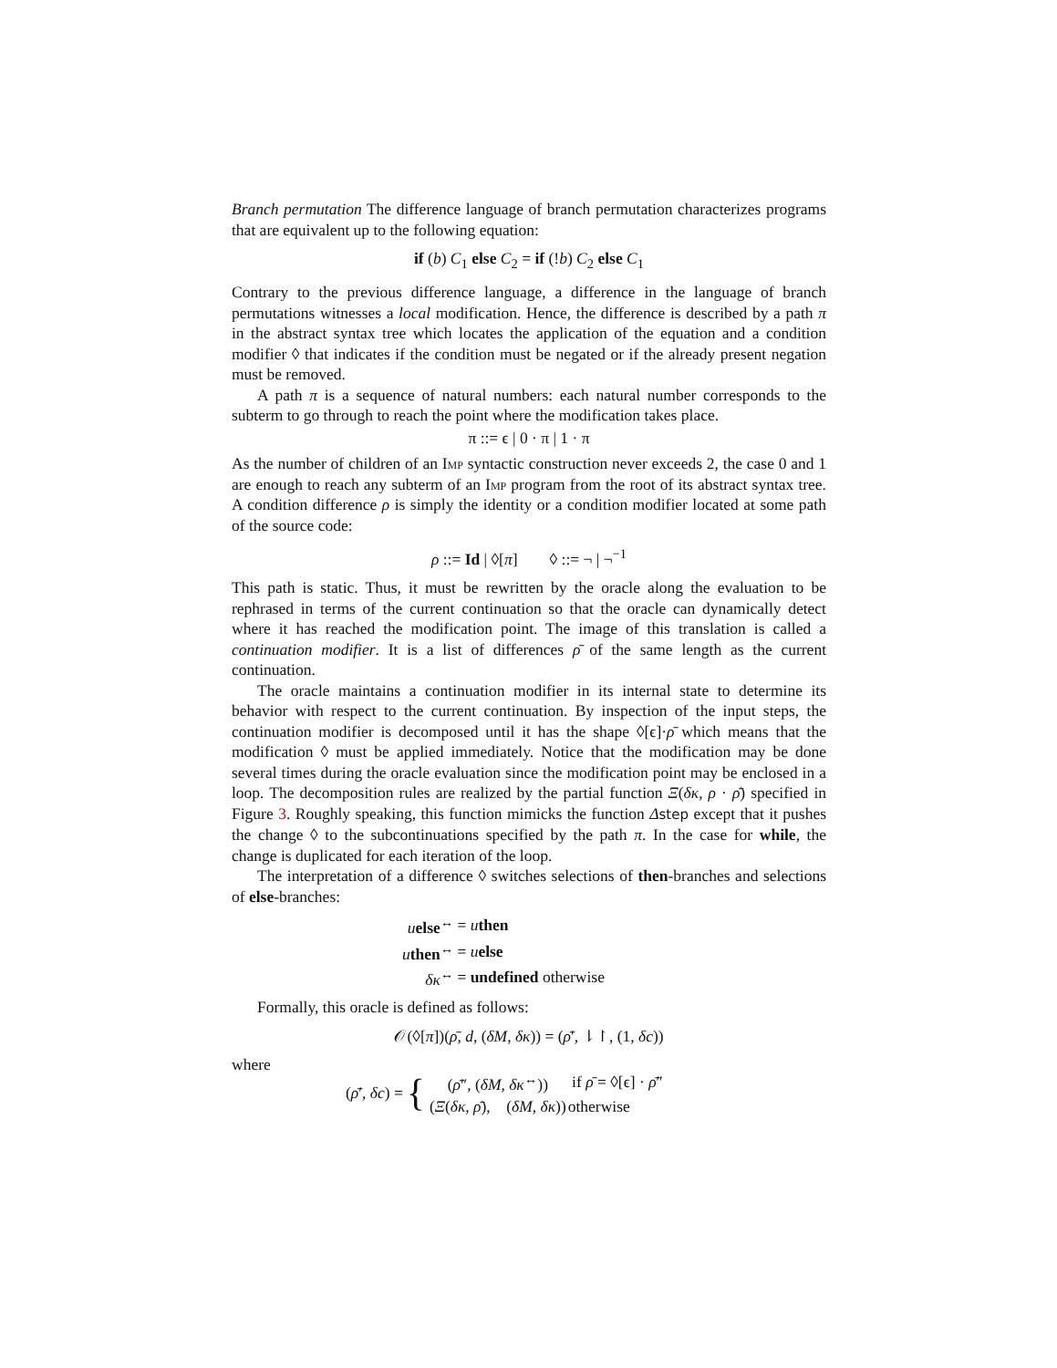Branch permutation The difference language of branch permutation characterizes programs that are equivalent up to the following equation:
if (b) C<sub>1</sub> else C<sub>2</sub> = if (!b) C<sub>2</sub> else C<sub>1</sub>
Contrary to the previous difference language, a difference in the language of branch permutations witnesses a local modification. Hence, the difference is described by a path π in the abstract syntax tree which locates the application of the equation and a condition modifier ◊ that indicates if the condition must be negated or if the already present negation must be removed.
A path π is a sequence of natural numbers: each natural number corresponds to the subterm to go through to reach the point where the modification takes place.
π ::= ϵ | 0 · π | 1 · π
As the number of children of an Imp syntactic construction never exceeds 2, the case 0 and 1 are enough to reach any subterm of an Imp program from the root of its abstract syntax tree. A condition difference ρ is simply the identity or a condition modifier located at some path of the source code:
ρ ::= Id | ◊[π] ◊ ::= ¬ | ¬<sup>−1</sup>
This path is static. Thus, it must be rewritten by the oracle along the evaluation to be rephrased in terms of the current continuation so that the oracle can dynamically detect where it has reached the modification point. The image of this translation is called a continuation modifier. It is a list of differences ρ̄ of the same length as the current continuation.
The oracle maintains a continuation modifier in its internal state to determine its behavior with respect to the current continuation. By inspection of the input steps, the continuation modifier is decomposed until it has the shape ◊[ϵ]·ρ̄ which means that the modification ◊ must be applied immediately. Notice that the modification may be done several times during the oracle evaluation since the modification point may be enclosed in a loop. The decomposition rules are realized by the partial function Ξ(δκ, ρ · ρ̄) specified in Figure 3. Roughly speaking, this function mimicks the function Δstep except that it pushes the change ◊ to the subcontinuations specified by the path π. In the case for while, the change is duplicated for each iteration of the loop.
The interpretation of a difference ◊ switches selections of then-branches and selections of else-branches:
| u else<sup>↔</sup> | = u then |
| u then<sup>↔</sup> | = u else |
| δκ<sup>↔</sup> | = undefined otherwise |
Formally, this oracle is defined as follows:
𝒪(◊[π])(ρ̄, d, (δM, δκ)) = (ρ̄′, ⇂↾, (1, δc))
where
(ρ̄′, δc) = {
| ( ρ̄ ″, ( δM , δκ<sup>↔</sup>)) | if ρ̄ = ◊[ϵ] · ρ̄ ″ |
| ( Ξ ( δκ , ρ̄ ), ( δM , δκ )) | otherwise |